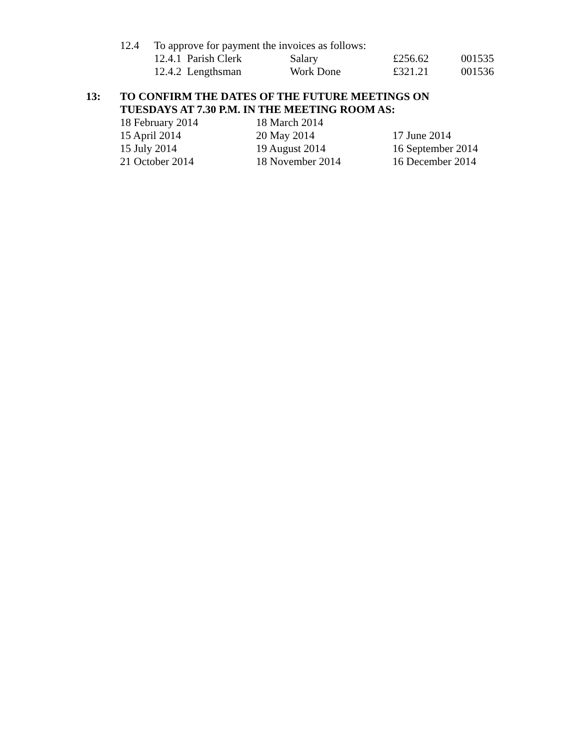| 12.4 | To approve for payment the invoices as follows: | | | |
| | 12.4.1 Parish Clerk | Salary | £256.62 | 001535 |
| | 12.4.2 Lengthsman | Work Done | £321.21 | 001536 |
13: TO CONFIRM THE DATES OF THE FUTURE MEETINGS ON
TUESDAYS AT 7.30 P.M. IN THE MEETING ROOM AS:
| 18 February 2014 | 18 March 2014 | |
| 15 April 2014 | 20 May 2014 | 17 June 2014 |
| 15 July 2014 | 19 August 2014 | 16 September 2014 |
| 21 October 2014 | 18 November 2014 | 16 December 2014 |